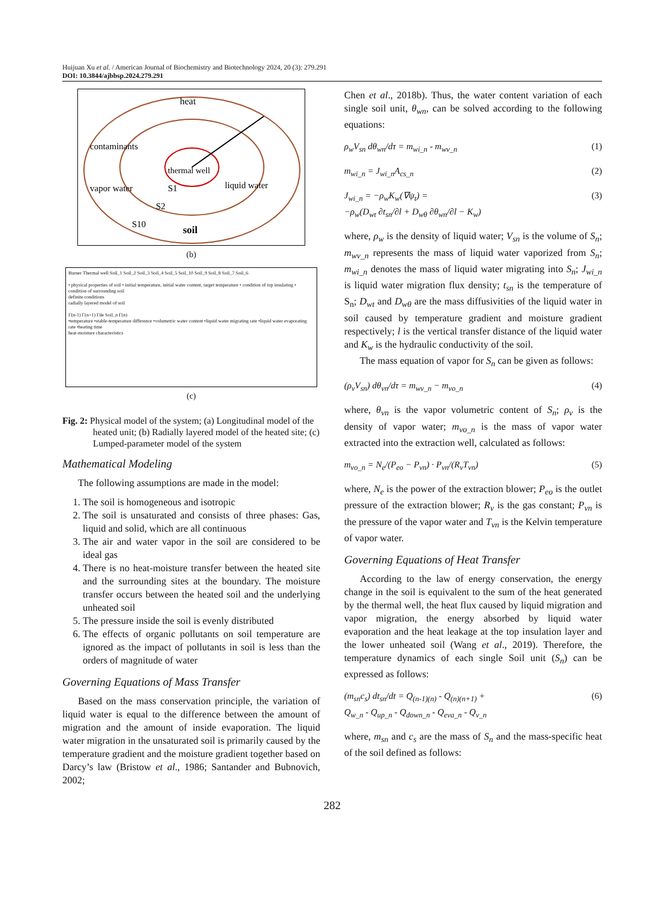Huijuan Xu et al. / American Journal of Biochemistry and Biotechnology 2024, 20 (3): 279.291
DOI: 10.3844/ajbbsp.2024.279.291
heat
contaminants
thermal well
vapor water
liquid water
S1
S2
S10
soil
(b)
Burner Thermal well Soil_1 Soil_2 Soil_3 Soil_4 Soil_5 Soil_10 Soil_9 Soil_8 Soil_7 Soil_6
• physical properties of soil • initial temperature, initial water content, target temperature • condition of top insulating • condition of surrounding soil
definite conditions
radially layered model of soil
Γ(n-1) Γ(n+1) Γde Soil_n Γ(n)
•temperature •stable-temperature difference •volumetric water content •liquid water migrating rate •liquid water evaporating rate •heating time
heat-moisture characteristics
(c)
Fig. 2: Physical model of the system; (a) Longitudinal model of the heated unit; (b) Radially layered model of the heated site; (c) Lumped-parameter model of the system
Mathematical Modeling
The following assumptions are made in the model:
1. The soil is homogeneous and isotropic
2. The soil is unsaturated and consists of three phases: Gas, liquid and solid, which are all continuous
3. The air and water vapor in the soil are considered to be ideal gas
4. There is no heat-moisture transfer between the heated site and the surrounding sites at the boundary. The moisture transfer occurs between the heated soil and the underlying unheated soil
5. The pressure inside the soil is evenly distributed
6. The effects of organic pollutants on soil temperature are ignored as the impact of pollutants in soil is less than the orders of magnitude of water
Governing Equations of Mass Transfer
Based on the mass conservation principle, the variation of liquid water is equal to the difference between the amount of migration and the amount of inside evaporation. The liquid water migration in the unsaturated soil is primarily caused by the temperature gradient and the moisture gradient together based on Darcy’s law (Bristow et al., 1986; Santander and Bubnovich, 2002;
Chen et al., 2018b). Thus, the water content variation of each single soil unit, θ<sub>wn</sub>, can be solved according to the following equations:
ρ<sub>w</sub>V<sub>sn</sub> dθ<sub>wn</sub>/dτ = m<sub>wi_n</sub> - m<sub>wv_n</sub> (1)
m<sub>wi_n</sub> = J<sub>wi_n</sub>A<sub>cs_n</sub> (2)
J<sub>wi_n</sub> = −ρ<sub>w</sub>K<sub>w</sub>(∇ψ<sub>t</sub>) =
−ρ<sub>w</sub>(D<sub>wt</sub> ∂t<sub>sn</sub>/∂l + D<sub>wθ</sub> ∂θ<sub>wn</sub>/∂l − K<sub>w</sub>) (3)
where, ρ<sub>w</sub> is the density of liquid water; V<sub>sn</sub> is the volume of S<sub>n</sub>; m<sub>wv_n</sub> represents the mass of liquid water vaporized from S<sub>n</sub>; m<sub>wi_n</sub> denotes the mass of liquid water migrating into S<sub>n</sub>; J<sub>wi_n</sub> is liquid water migration flux density; t<sub>sn</sub> is the temperature of S<sub>n</sub>; D<sub>wt</sub> and D<sub>wθ</sub> are the mass diffusivities of the liquid water in soil caused by temperature gradient and moisture gradient respectively; l is the vertical transfer distance of the liquid water and K<sub>w</sub> is the hydraulic conductivity of the soil.
The mass equation of vapor for S<sub>n</sub> can be given as follows:
(ρ<sub>v</sub>V<sub>sn</sub>) dθ<sub>vn</sub>/dτ = m<sub>wv_n</sub> − m<sub>vo_n</sub> (4)
where, θ<sub>vn</sub> is the vapor volumetric content of S<sub>n</sub>; ρ<sub>v</sub> is the density of vapor water; m<sub>vo_n</sub> is the mass of vapor water extracted into the extraction well, calculated as follows:
m<sub>vo_n</sub> = N<sub>e</sub>/(P<sub>eo</sub> − P<sub>vn</sub>) · P<sub>vn</sub>/(R<sub>v</sub>T<sub>vn</sub>) (5)
where, N<sub>e</sub> is the power of the extraction blower; P<sub>eo</sub> is the outlet pressure of the extraction blower; R<sub>v</sub> is the gas constant; P<sub>vn</sub> is the pressure of the vapor water and T<sub>vn</sub> is the Kelvin temperature of vapor water.
Governing Equations of Heat Transfer
According to the law of energy conservation, the energy change in the soil is equivalent to the sum of the heat generated by the thermal well, the heat flux caused by liquid migration and vapor migration, the energy absorbed by liquid water evaporation and the heat leakage at the top insulation layer and the lower unheated soil (Wang et al., 2019). Therefore, the temperature dynamics of each single Soil unit (S<sub>n</sub>) can be expressed as follows:
(m<sub>sn</sub>c<sub>s</sub>) dt<sub>sn</sub>/dt = Q<sub>(n-1)(n)</sub> - Q<sub>(n)(n+1)</sub> +
Q<sub>w_n</sub> - Q<sub>up_n</sub> - Q<sub>down_n</sub> - Q<sub>eva_n</sub> - Q<sub>v_n</sub> (6)
where, m<sub>sn</sub> and c<sub>s</sub> are the mass of S<sub>n</sub> and the mass-specific heat of the soil defined as follows:
282